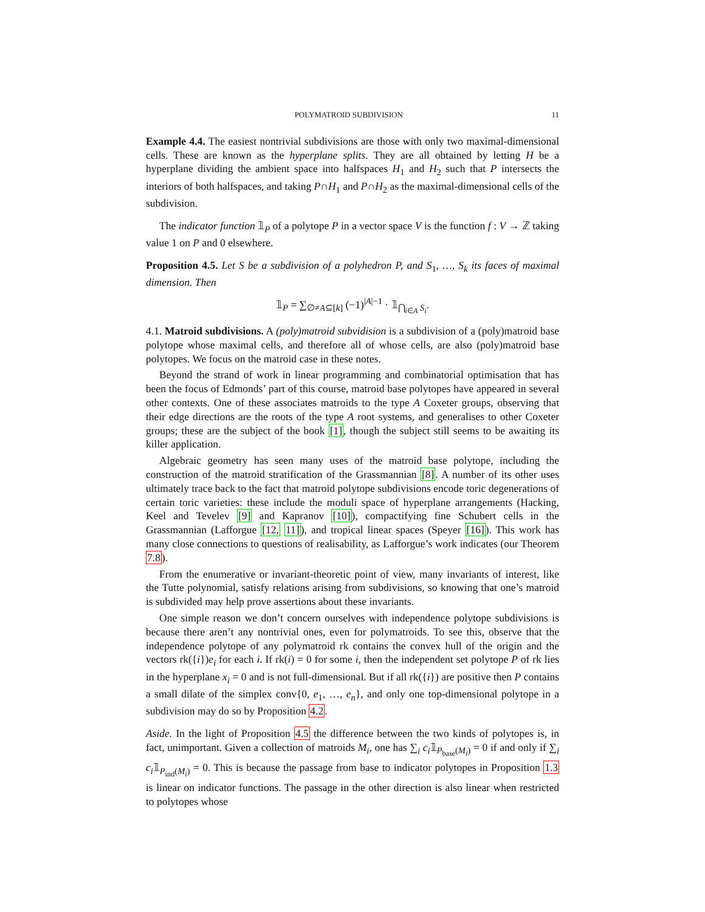POLYMATROID SUBDIVISION 11
Example 4.4. The easiest nontrivial subdivisions are those with only two maximal-dimensional cells. These are known as the hyperplane splits. They are all obtained by letting H be a hyperplane dividing the ambient space into halfspaces H<sub>1</sub> and H<sub>2</sub> such that P intersects the interiors of both halfspaces, and taking P∩H<sub>1</sub> and P∩H<sub>2</sub> as the maximal-dimensional cells of the subdivision.
The indicator function 𝟙<sub>P</sub> of a polytope P in a vector space V is the function f : V → ℤ taking value 1 on P and 0 elsewhere.
Proposition 4.5. Let S be a subdivision of a polyhedron P, and S<sub>1</sub>, …, S<sub>k</sub> its faces of maximal dimension. Then
𝟙<sub>P</sub> = ∑<sub>∅≠A⊆[k]</sub> (−1)<sup>|A|−1</sup> · 𝟙<sub>⋂<sub>i∈A</sub> S<sub>i</sub></sub>.
4.1. Matroid subdivisions. A (poly)matroid subvidision is a subdivision of a (poly)matroid base polytope whose maximal cells, and therefore all of whose cells, are also (poly)matroid base polytopes. We focus on the matroid case in these notes.
Beyond the strand of work in linear programming and combinatorial optimisation that has been the focus of Edmonds’ part of this course, matroid base polytopes have appeared in several other contexts. One of these associates matroids to the type A Coxeter groups, observing that their edge directions are the roots of the type A root systems, and generalises to other Coxeter groups; these are the subject of the book [1], though the subject still seems to be awaiting its killer application.
Algebraic geometry has seen many uses of the matroid base polytope, including the construction of the matroid stratification of the Grassmannian [8]. A number of its other uses ultimately trace back to the fact that matroid polytope subdivisions encode toric degenerations of certain toric varieties: these include the moduli space of hyperplane arrangements (Hacking, Keel and Tevelev [9] and Kapranov [10]), compactifying fine Schubert cells in the Grassmannian (Lafforgue [12, 11]), and tropical linear spaces (Speyer [16]). This work has many close connections to questions of realisability, as Lafforgue’s work indicates (our Theorem 7.8).
From the enumerative or invariant-theoretic point of view, many invariants of interest, like the Tutte polynomial, satisfy relations arising from subdivisions, so knowing that one’s matroid is subdivided may help prove assertions about these invariants.
One simple reason we don’t concern ourselves with independence polytope subdivisions is because there aren’t any nontrivial ones, even for polymatroids. To see this, observe that the independence polytope of any polymatroid rk contains the convex hull of the origin and the vectors rk({i})e<sub>i</sub> for each i. If rk(i) = 0 for some i, then the independent set polytope P of rk lies in the hyperplane x<sub>i</sub> = 0 and is not full-dimensional. But if all rk({i}) are positive then P contains a small dilate of the simplex conv{0, e<sub>1</sub>, …, e<sub>n</sub>}, and only one top-dimensional polytope in a subdivision may do so by Proposition 4.2.
Aside. In the light of Proposition 4.5 the difference between the two kinds of polytopes is, in fact, unimportant. Given a collection of matroids M<sub>i</sub>, one has ∑<sub>i</sub> c<sub>i</sub>𝟙<sub>P<sub>base</sub>(M<sub>i</sub>)</sub> = 0 if and only if ∑<sub>i</sub> c<sub>i</sub>𝟙<sub>P<sub>ind</sub>(M<sub>i</sub>)</sub> = 0. This is because the passage from base to indicator polytopes in Proposition 1.3 is linear on indicator functions. The passage in the other direction is also linear when restricted to polytopes whose